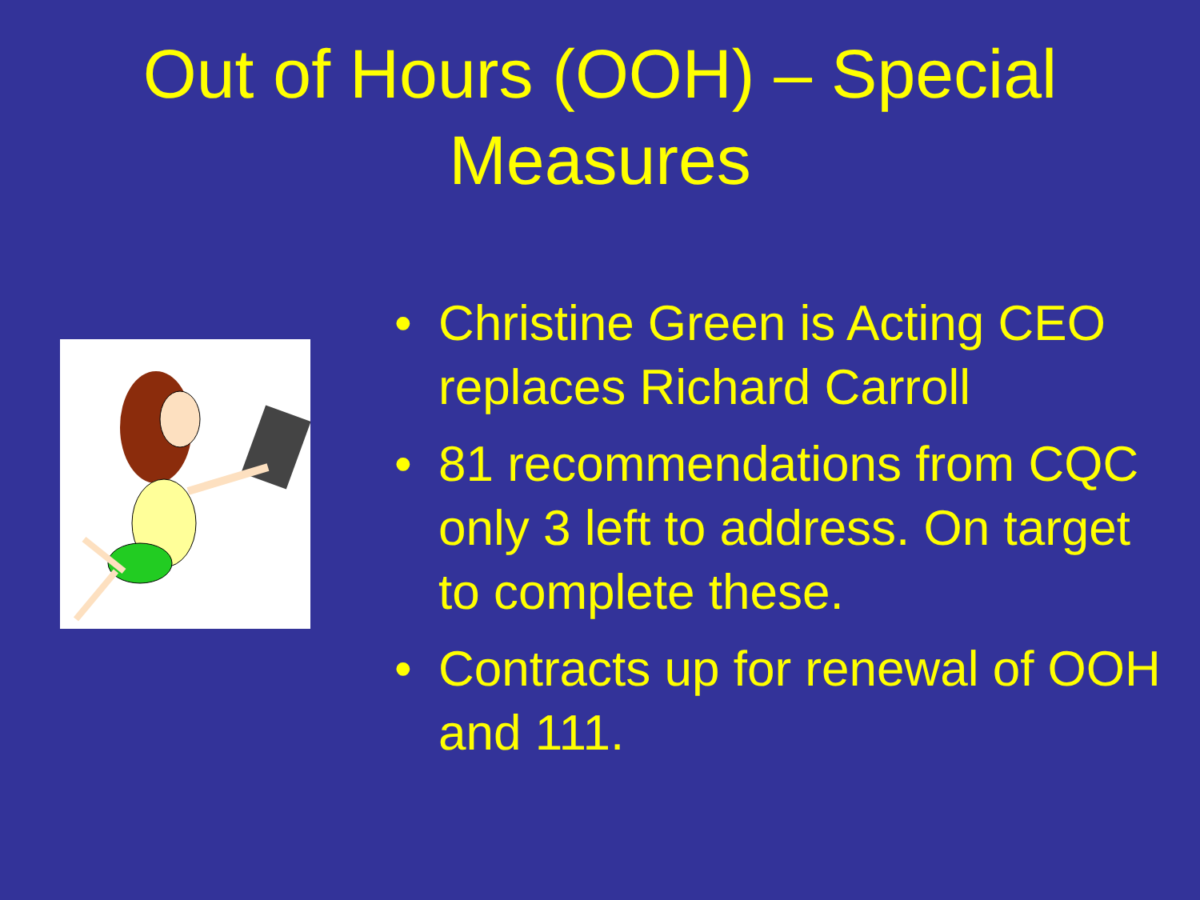Out of Hours (OOH) – Special
Measures
• Christine Green is Acting CEO replaces Richard Carroll
• 81 recommendations from CQC only 3 left to address. On target to complete these.
• Contracts up for renewal of OOH and 111.